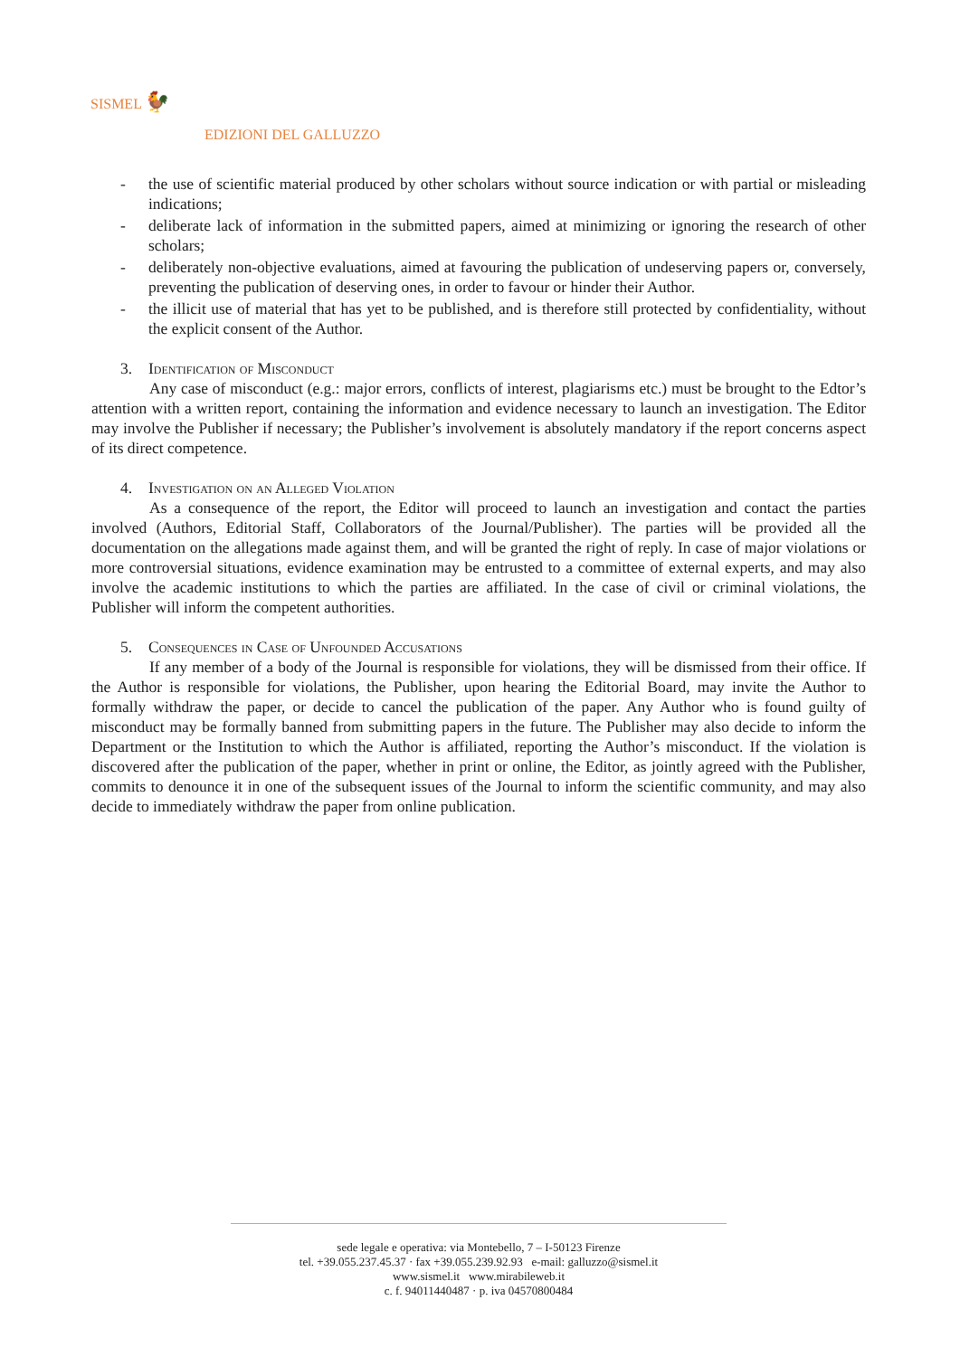SISMEL 🐓
EDIZIONI DEL GALLUZZO
- the use of scientific material produced by other scholars without source indication or with partial or misleading indications;
- deliberate lack of information in the submitted papers, aimed at minimizing or ignoring the research of other scholars;
- deliberately non-objective evaluations, aimed at favouring the publication of undeserving papers or, conversely, preventing the publication of deserving ones, in order to favour or hinder their Author.
- the illicit use of material that has yet to be published, and is therefore still protected by confidentiality, without the explicit consent of the Author.
3. Identification of Misconduct
Any case of misconduct (e.g.: major errors, conflicts of interest, plagiarisms etc.) must be brought to the Edtor’s attention with a written report, containing the information and evidence necessary to launch an investigation. The Editor may involve the Publisher if necessary; the Publisher’s involvement is absolutely mandatory if the report concerns aspect of its direct competence.
4. Investigation on an Alleged Violation
As a consequence of the report, the Editor will proceed to launch an investigation and contact the parties involved (Authors, Editorial Staff, Collaborators of the Journal/Publisher). The parties will be provided all the documentation on the allegations made against them, and will be granted the right of reply. In case of major violations or more controversial situations, evidence examination may be entrusted to a committee of external experts, and may also involve the academic institutions to which the parties are affiliated. In the case of civil or criminal violations, the Publisher will inform the competent authorities.
5. Consequences in Case of Unfounded Accusations
If any member of a body of the Journal is responsible for violations, they will be dismissed from their office. If the Author is responsible for violations, the Publisher, upon hearing the Editorial Board, may invite the Author to formally withdraw the paper, or decide to cancel the publication of the paper. Any Author who is found guilty of misconduct may be formally banned from submitting papers in the future. The Publisher may also decide to inform the Department or the Institution to which the Author is affiliated, reporting the Author’s misconduct. If the violation is discovered after the publication of the paper, whether in print or online, the Editor, as jointly agreed with the Publisher, commits to denounce it in one of the subsequent issues of the Journal to inform the scientific community, and may also decide to immediately withdraw the paper from online publication.
sede legale e operativa: via Montebello, 7 – I-50123 Firenze
tel. +39.055.237.45.37 · fax +39.055.239.92.93 e-mail: galluzzo@sismel.it
www.sismel.it www.mirabileweb.it
c. f. 94011440487 · p. iva 04570800484